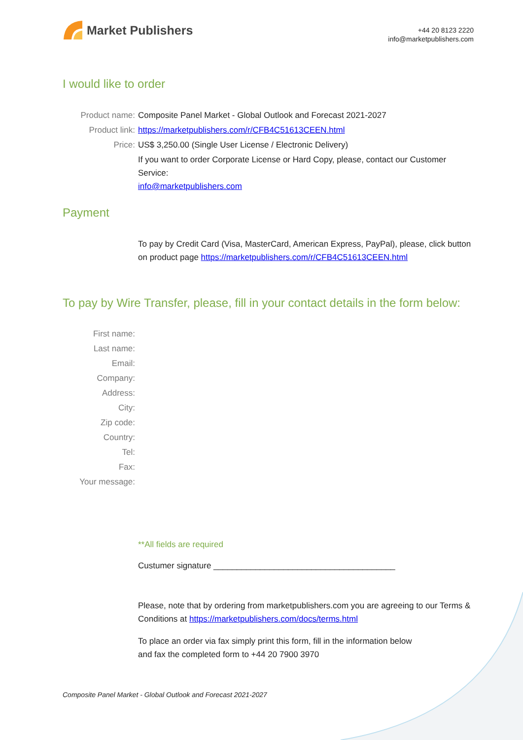Market Publishers
+44 20 8123 2220
info@marketpublishers.com
I would like to order
Product name: Composite Panel Market - Global Outlook and Forecast 2021-2027
Product link: https://marketpublishers.com/r/CFB4C51613CEEN.html
Price: US$ 3,250.00 (Single User License / Electronic Delivery)
If you want to order Corporate License or Hard Copy, please, contact our Customer Service:
info@marketpublishers.com
Payment
To pay by Credit Card (Visa, MasterCard, American Express, PayPal), please, click button on product page https://marketpublishers.com/r/CFB4C51613CEEN.html
To pay by Wire Transfer, please, fill in your contact details in the form below:
First name:
Last name:
Email:
Company:
Address:
City:
Zip code:
Country:
Tel:
Fax:
Your message:
**All fields are required
Custumer signature _______________________________________
Please, note that by ordering from marketpublishers.com you are agreeing to our Terms & Conditions at https://marketpublishers.com/docs/terms.html
To place an order via fax simply print this form, fill in the information below
and fax the completed form to +44 20 7900 3970
Composite Panel Market - Global Outlook and Forecast 2021-2027